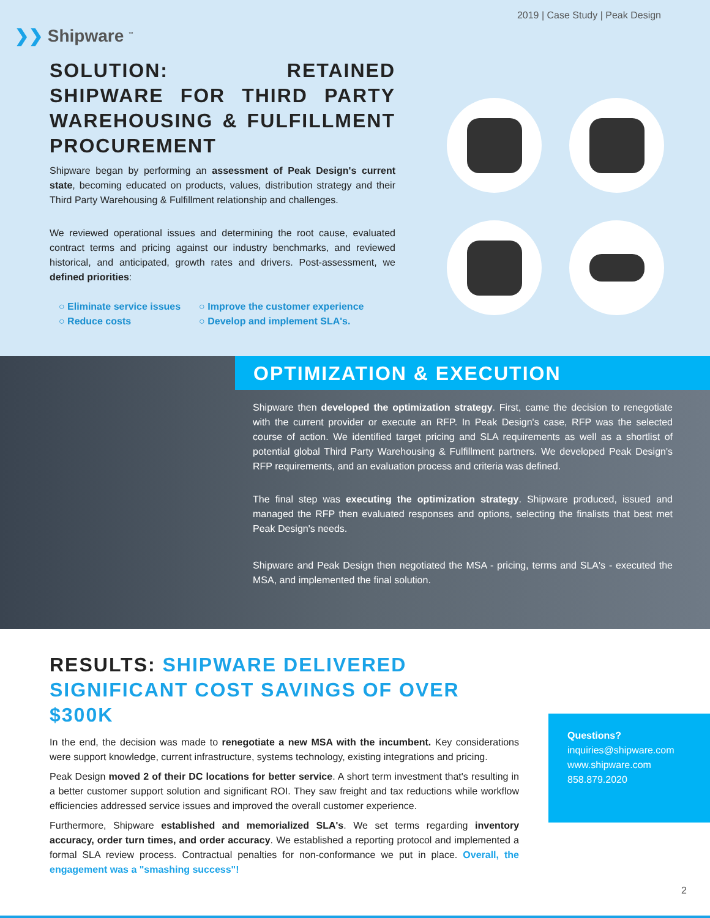❯❯ Shipware <sup>™</sup>
2019 | Case Study | Peak Design
SOLUTION: RETAINED SHIPWARE FOR THIRD PARTY WAREHOUSING & FULFILLMENT PROCUREMENT
Shipware began by performing an assessment of Peak Design's current state, becoming educated on products, values, distribution strategy and their Third Party Warehousing & Fulfillment relationship and challenges.
We reviewed operational issues and determining the root cause, evaluated contract terms and pricing against our industry benchmarks, and reviewed historical, and anticipated, growth rates and drivers. Post-assessment, we defined priorities:
○ Eliminate service issues
○ Reduce costs
○ Improve the customer experience
○ Develop and implement SLA's.
OPTIMIZATION & EXECUTION
Shipware then developed the optimization strategy. First, came the decision to renegotiate with the current provider or execute an RFP. In Peak Design's case, RFP was the selected course of action. We identified target pricing and SLA requirements as well as a shortlist of potential global Third Party Warehousing & Fulfillment partners. We developed Peak Design's RFP requirements, and an evaluation process and criteria was defined.
The final step was executing the optimization strategy. Shipware produced, issued and managed the RFP then evaluated responses and options, selecting the finalists that best met Peak Design's needs.
Shipware and Peak Design then negotiated the MSA - pricing, terms and SLA's - executed the MSA, and implemented the final solution.
RESULTS: SHIPWARE DELIVERED SIGNIFICANT COST SAVINGS OF OVER $300K
In the end, the decision was made to renegotiate a new MSA with the incumbent. Key considerations were support knowledge, current infrastructure, systems technology, existing integrations and pricing.
Peak Design moved 2 of their DC locations for better service. A short term investment that's resulting in a better customer support solution and significant ROI. They saw freight and tax reductions while workflow efficiencies addressed service issues and improved the overall customer experience.
Furthermore, Shipware established and memorialized SLA's. We set terms regarding inventory accuracy, order turn times, and order accuracy. We established a reporting protocol and implemented a formal SLA review process. Contractual penalties for non-conformance we put in place. Overall, the engagement was a "smashing success"!
Questions?
inquiries@shipware.com
www.shipware.com
858.879.2020
2